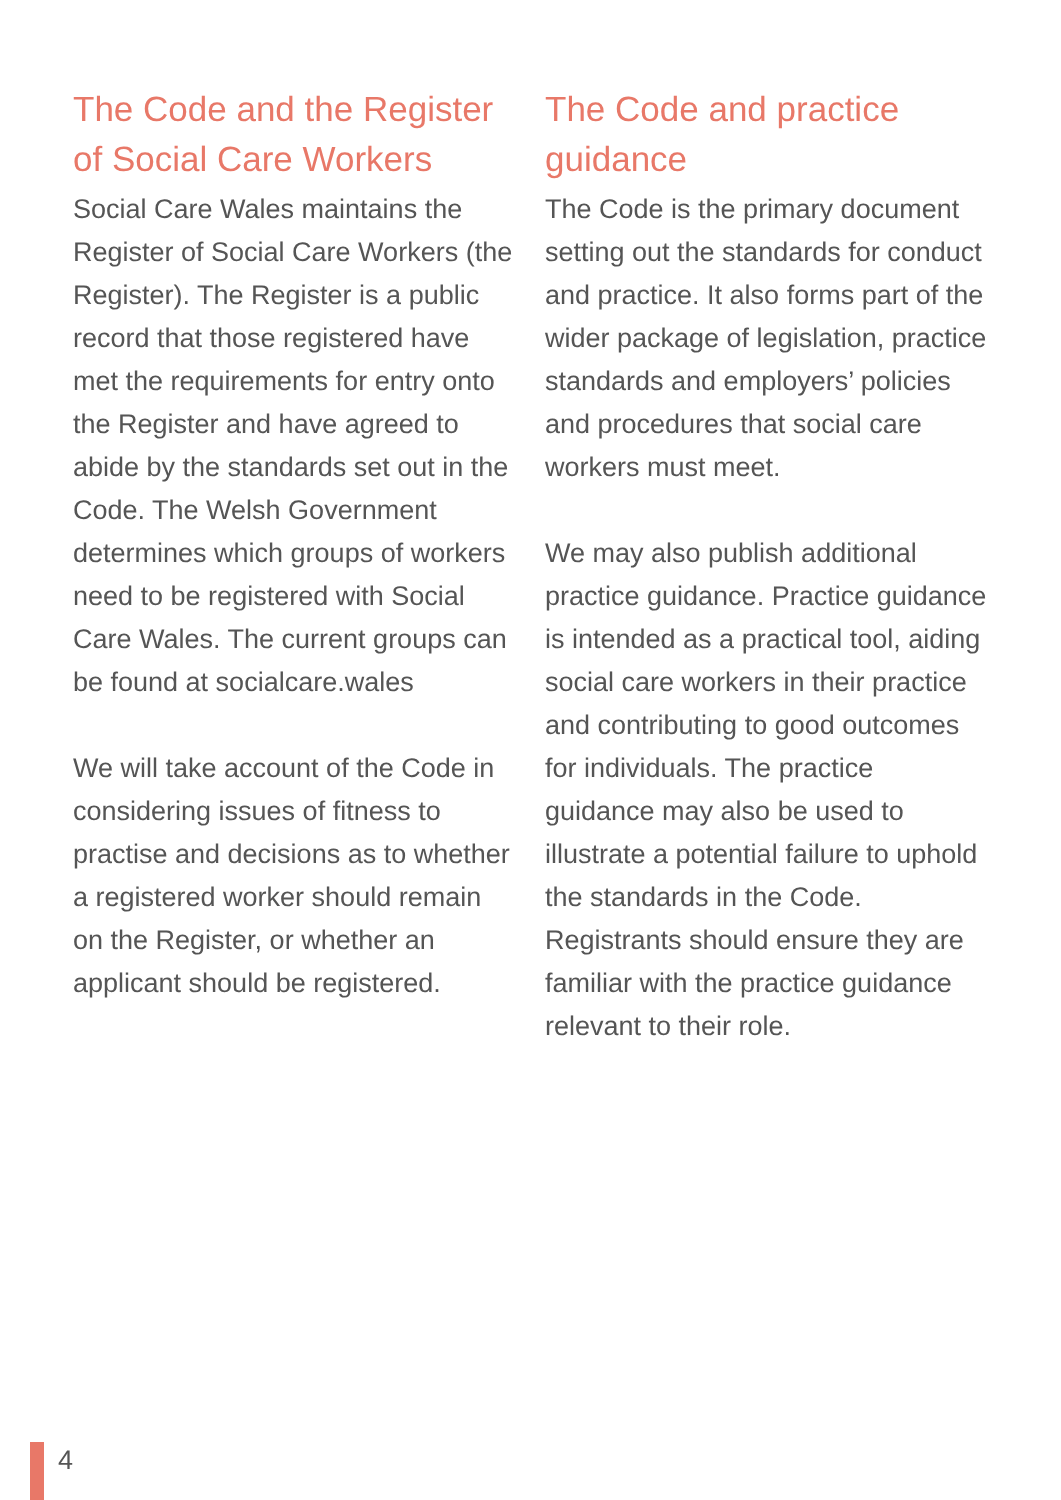The Code and the Register of Social Care Workers
Social Care Wales maintains the Register of Social Care Workers (the Register). The Register is a public record that those registered have met the requirements for entry onto the Register and have agreed to abide by the standards set out in the Code. The Welsh Government determines which groups of workers need to be registered with Social Care Wales. The current groups can be found at socialcare.wales
We will take account of the Code in considering issues of fitness to practise and decisions as to whether a registered worker should remain on the Register, or whether an applicant should be registered.
The Code and practice guidance
The Code is the primary document setting out the standards for conduct and practice. It also forms part of the wider package of legislation, practice standards and employers’ policies and procedures that social care workers must meet.
We may also publish additional practice guidance. Practice guidance is intended as a practical tool, aiding social care workers in their practice and contributing to good outcomes for individuals. The practice guidance may also be used to illustrate a potential failure to uphold the standards in the Code. Registrants should ensure they are familiar with the practice guidance relevant to their role.
4